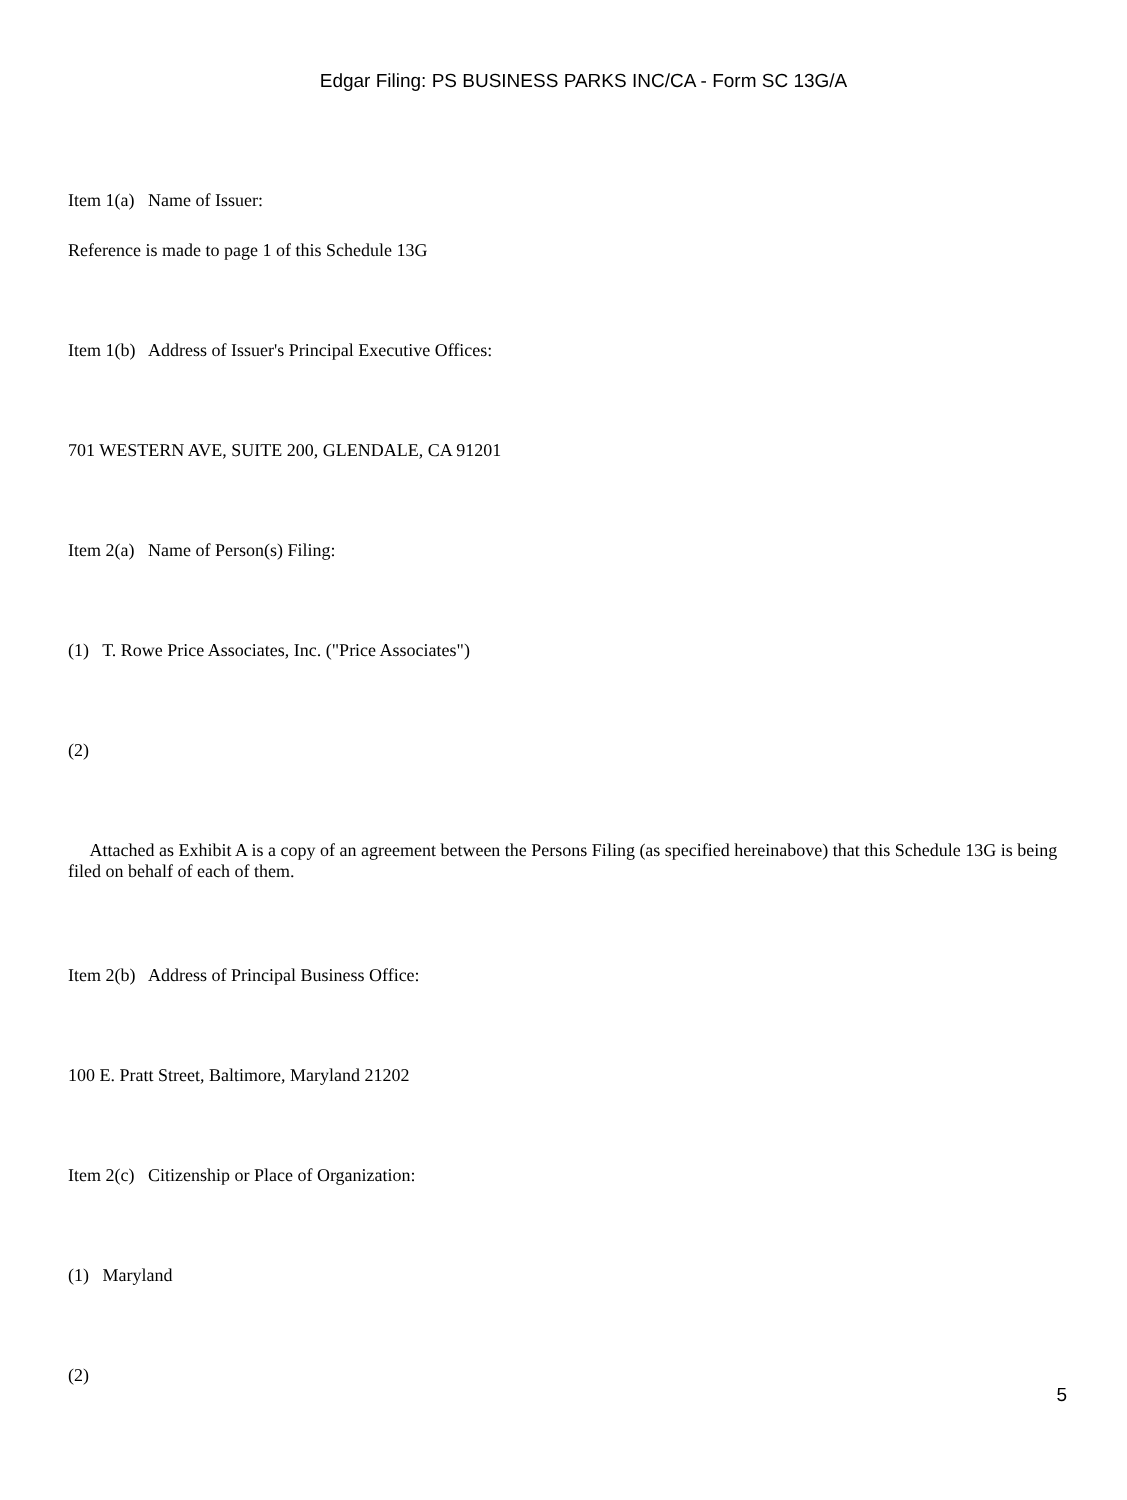Edgar Filing: PS BUSINESS PARKS INC/CA - Form SC 13G/A
Item 1(a) Name of Issuer:
Reference is made to page 1 of this Schedule 13G
Item 1(b) Address of Issuer's Principal Executive Offices:
701 WESTERN AVE, SUITE 200, GLENDALE, CA 91201
Item 2(a) Name of Person(s) Filing:
(1) T. Rowe Price Associates, Inc. ("Price Associates")
(2)
Attached as Exhibit A is a copy of an agreement between the Persons Filing (as specified hereinabove) that this Schedule 13G is being filed on behalf of each of them.
Item 2(b) Address of Principal Business Office:
100 E. Pratt Street, Baltimore, Maryland 21202
Item 2(c) Citizenship or Place of Organization:
(1) Maryland
(2)
5